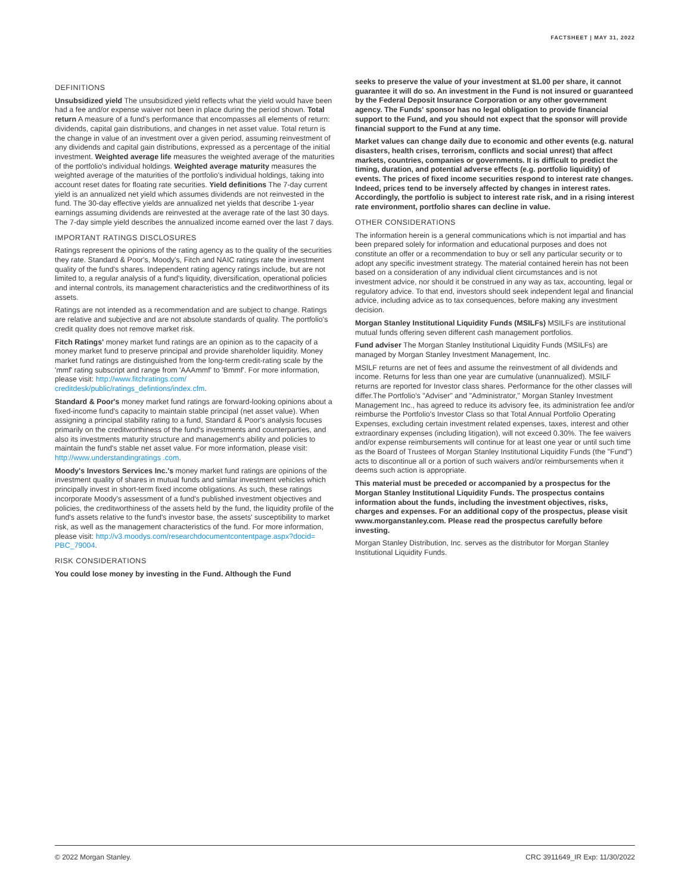FACTSHEET | MAY 31, 2022
DEFINITIONS
Unsubsidized yield The unsubsidized yield reflects what the yield would have been had a fee and/or expense waiver not been in place during the period shown. Total return A measure of a fund's performance that encompasses all elements of return: dividends, capital gain distributions, and changes in net asset value. Total return is the change in value of an investment over a given period, assuming reinvestment of any dividends and capital gain distributions, expressed as a percentage of the initial investment. Weighted average life measures the weighted average of the maturities of the portfolio's individual holdings. Weighted average maturity measures the weighted average of the maturities of the portfolio's individual holdings, taking into account reset dates for floating rate securities. Yield definitions The 7-day current yield is an annualized net yield which assumes dividends are not reinvested in the fund. The 30-day effective yields are annualized net yields that describe 1-year earnings assuming dividends are reinvested at the average rate of the last 30 days. The 7-day simple yield describes the annualized income earned over the last 7 days.
IMPORTANT RATINGS DISCLOSURES
Ratings represent the opinions of the rating agency as to the quality of the securities they rate. Standard & Poor's, Moody's, Fitch and NAIC ratings rate the investment quality of the fund's shares. Independent rating agency ratings include, but are not limited to, a regular analysis of a fund's liquidity, diversification, operational policies and internal controls, its management characteristics and the creditworthiness of its assets.
Ratings are not intended as a recommendation and are subject to change. Ratings are relative and subjective and are not absolute standards of quality. The portfolio's credit quality does not remove market risk.
Fitch Ratings' money market fund ratings are an opinion as to the capacity of a money market fund to preserve principal and provide shareholder liquidity. Money market fund ratings are distinguished from the long-term credit-rating scale by the 'mmf' rating subscript and range from 'AAAmmf' to 'Bmmf'. For more information, please visit: http://www.fitchratings.com/ creditdesk/public/ratings_defintions/index.cfm.
Standard & Poor's money market fund ratings are forward-looking opinions about a fixed-income fund's capacity to maintain stable principal (net asset value). When assigning a principal stability rating to a fund, Standard & Poor's analysis focuses primarily on the creditworthiness of the fund's investments and counterparties, and also its investments maturity structure and management's ability and policies to maintain the fund's stable net asset value. For more information, please visit: http://www.understandingratings .com.
Moody's Investors Services Inc.'s money market fund ratings are opinions of the investment quality of shares in mutual funds and similar investment vehicles which principally invest in short-term fixed income obligations. As such, these ratings incorporate Moody's assessment of a fund's published investment objectives and policies, the creditworthiness of the assets held by the fund, the liquidity profile of the fund's assets relative to the fund's investor base, the assets' susceptibility to market risk, as well as the management characteristics of the fund. For more information, please visit: http://v3.moodys.com/researchdocumentcontentpage.aspx?docid= PBC_79004.
RISK CONSIDERATIONS
You could lose money by investing in the Fund. Although the Fund
seeks to preserve the value of your investment at $1.00 per share, it cannot guarantee it will do so. An investment in the Fund is not insured or guaranteed by the Federal Deposit Insurance Corporation or any other government agency. The Funds' sponsor has no legal obligation to provide financial support to the Fund, and you should not expect that the sponsor will provide financial support to the Fund at any time.
Market values can change daily due to economic and other events (e.g. natural disasters, health crises, terrorism, conflicts and social unrest) that affect markets, countries, companies or governments. It is difficult to predict the timing, duration, and potential adverse effects (e.g. portfolio liquidity) of events. The prices of fixed income securities respond to interest rate changes. Indeed, prices tend to be inversely affected by changes in interest rates. Accordingly, the portfolio is subject to interest rate risk, and in a rising interest rate environment, portfolio shares can decline in value.
OTHER CONSIDERATIONS
The information herein is a general communications which is not impartial and has been prepared solely for information and educational purposes and does not constitute an offer or a recommendation to buy or sell any particular security or to adopt any specific investment strategy. The material contained herein has not been based on a consideration of any individual client circumstances and is not investment advice, nor should it be construed in any way as tax, accounting, legal or regulatory advice. To that end, investors should seek independent legal and financial advice, including advice as to tax consequences, before making any investment decision.
Morgan Stanley Institutional Liquidity Funds (MSILFs) MSILFs are institutional mutual funds offering seven different cash management portfolios.
Fund adviser The Morgan Stanley Institutional Liquidity Funds (MSILFs) are managed by Morgan Stanley Investment Management, Inc.
MSILF returns are net of fees and assume the reinvestment of all dividends and income. Returns for less than one year are cumulative (unannualized). MSILF returns are reported for Investor class shares. Performance for the other classes will differ.The Portfolio's "Adviser" and "Administrator," Morgan Stanley Investment Management Inc., has agreed to reduce its advisory fee, its administration fee and/or reimburse the Portfolio's Investor Class so that Total Annual Portfolio Operating Expenses, excluding certain investment related expenses, taxes, interest and other extraordinary expenses (including litigation), will not exceed 0.30%. The fee waivers and/or expense reimbursements will continue for at least one year or until such time as the Board of Trustees of Morgan Stanley Institutional Liquidity Funds (the "Fund") acts to discontinue all or a portion of such waivers and/or reimbursements when it deems such action is appropriate.
This material must be preceded or accompanied by a prospectus for the Morgan Stanley Institutional Liquidity Funds. The prospectus contains information about the funds, including the investment objectives, risks, charges and expenses. For an additional copy of the prospectus, please visit www.morganstanley.com. Please read the prospectus carefully before investing.
Morgan Stanley Distribution, Inc. serves as the distributor for Morgan Stanley Institutional Liquidity Funds.
© 2022 Morgan Stanley. CRC 3911649_IR Exp: 11/30/2022